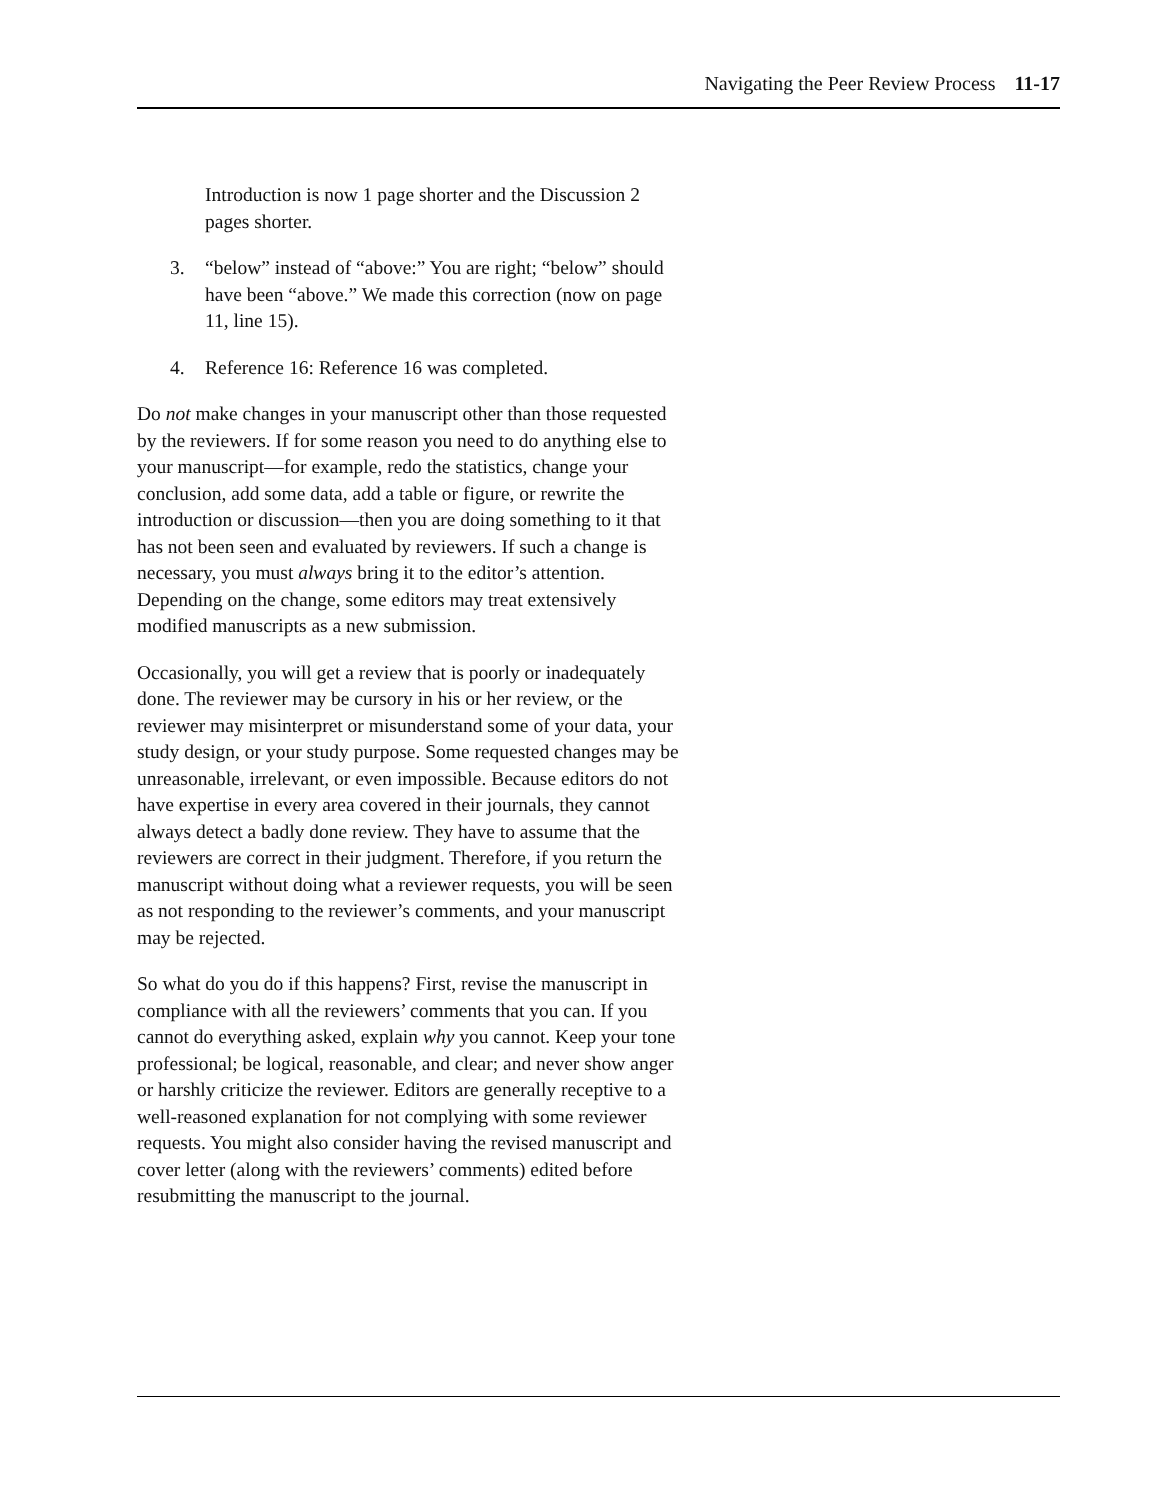Navigating the Peer Review Process 11-17
Introduction is now 1 page shorter and the Discussion 2 pages shorter.
3. “below” instead of “above:” You are right; “below” should have been “above.” We made this correction (now on page 11, line 15).
4. Reference 16: Reference 16 was completed.
Do not make changes in your manuscript other than those requested by the reviewers. If for some reason you need to do anything else to your manuscript—for example, redo the statistics, change your conclusion, add some data, add a table or figure, or rewrite the introduction or discussion—then you are doing something to it that has not been seen and evaluated by reviewers. If such a change is necessary, you must always bring it to the editor’s attention. Depending on the change, some editors may treat extensively modified manuscripts as a new submission.
Occasionally, you will get a review that is poorly or inadequately done. The reviewer may be cursory in his or her review, or the reviewer may misinterpret or misunderstand some of your data, your study design, or your study purpose. Some requested changes may be unreasonable, irrelevant, or even impossible. Because editors do not have expertise in every area covered in their journals, they cannot always detect a badly done review. They have to assume that the reviewers are correct in their judgment. Therefore, if you return the manuscript without doing what a reviewer requests, you will be seen as not responding to the reviewer’s comments, and your manuscript may be rejected.
So what do you do if this happens? First, revise the manuscript in compliance with all the reviewers’ comments that you can. If you cannot do everything asked, explain why you cannot. Keep your tone professional; be logical, reasonable, and clear; and never show anger or harshly criticize the reviewer. Editors are generally receptive to a well-reasoned explanation for not complying with some reviewer requests. You might also consider having the revised manuscript and cover letter (along with the reviewers’ comments) edited before resubmitting the manuscript to the journal.